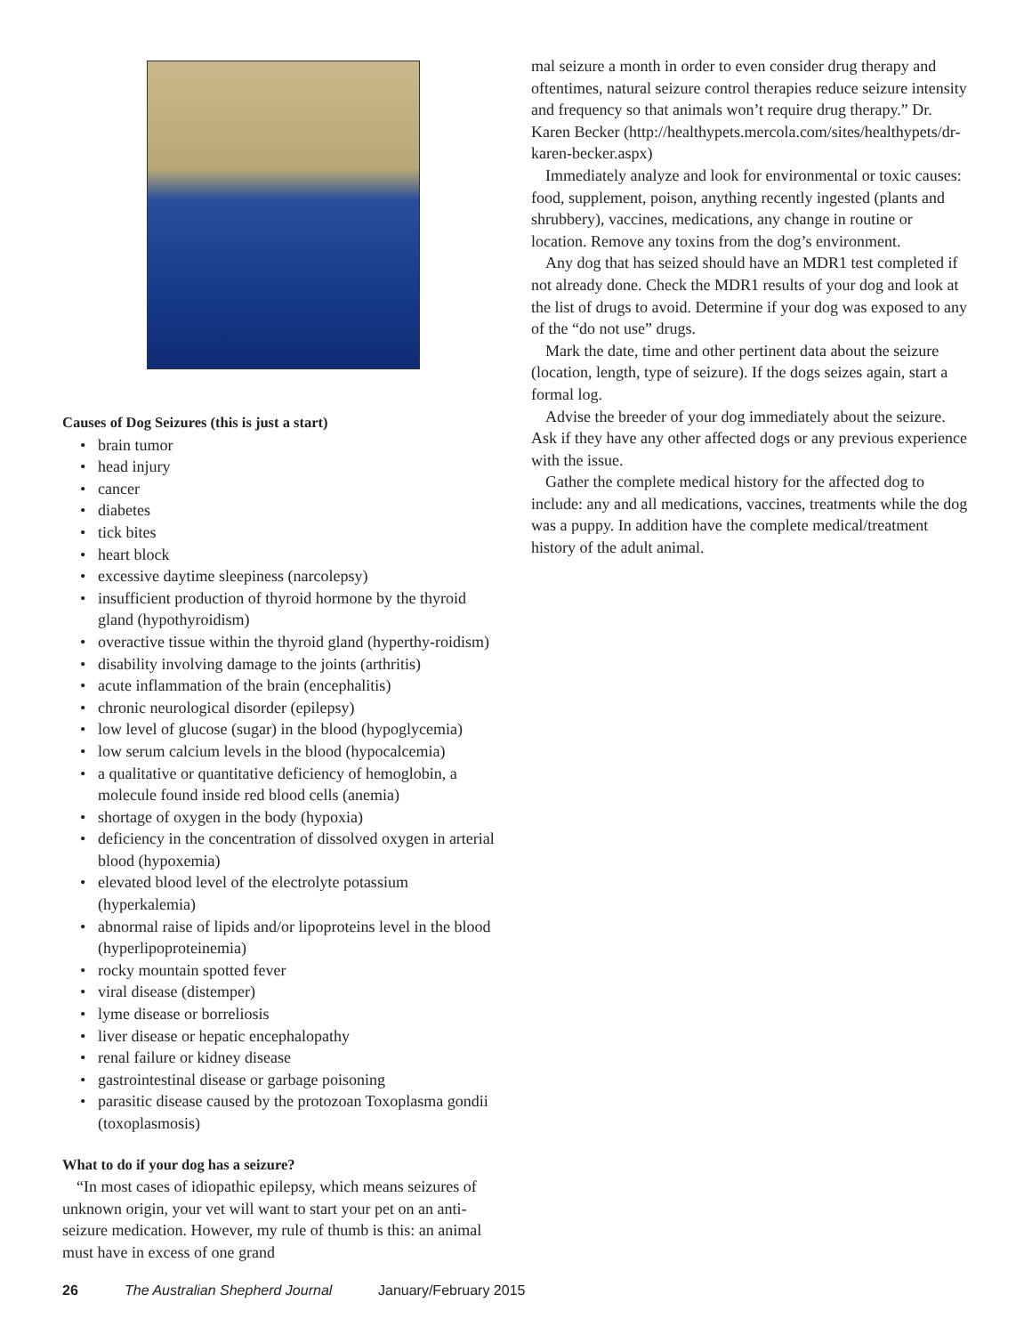Causes of Dog Seizures (this is just a start)
• brain tumor
• head injury
• cancer
• diabetes
• tick bites
• heart block
• excessive daytime sleepiness (narcolepsy)
• insufficient production of thyroid hormone by the thyroid gland (hypothyroidism)
• overactive tissue within the thyroid gland (hyperthy-roidism)
• disability involving damage to the joints (arthritis)
• acute inflammation of the brain (encephalitis)
• chronic neurological disorder (epilepsy)
• low level of glucose (sugar) in the blood (hypoglycemia)
• low serum calcium levels in the blood (hypocalcemia)
• a qualitative or quantitative deficiency of hemoglobin, a molecule found inside red blood cells (anemia)
• shortage of oxygen in the body (hypoxia)
• deficiency in the concentration of dissolved oxygen in arterial blood (hypoxemia)
• elevated blood level of the electrolyte potassium (hyperkalemia)
• abnormal raise of lipids and/or lipoproteins level in the blood (hyperlipoproteinemia)
• rocky mountain spotted fever
• viral disease (distemper)
• lyme disease or borreliosis
• liver disease or hepatic encephalopathy
• renal failure or kidney disease
• gastrointestinal disease or garbage poisoning
• parasitic disease caused by the protozoan Toxoplasma gondii (toxoplasmosis)
What to do if your dog has a seizure?
“In most cases of idiopathic epilepsy, which means seizures of unknown origin, your vet will want to start your pet on an anti-seizure medication. However, my rule of thumb is this: an animal must have in excess of one grand
mal seizure a month in order to even consider drug therapy and oftentimes, natural seizure control therapies reduce seizure intensity and frequency so that animals won’t require drug therapy.” Dr. Karen Becker (http://healthypets.mercola.com/sites/healthypets/dr-karen-becker.aspx)
Immediately analyze and look for environmental or toxic causes: food, supplement, poison, anything recently ingested (plants and shrubbery), vaccines, medications, any change in routine or location. Remove any toxins from the dog’s environment.
Any dog that has seized should have an MDR1 test completed if not already done. Check the MDR1 results of your dog and look at the list of drugs to avoid. Determine if your dog was exposed to any of the “do not use” drugs.
Mark the date, time and other pertinent data about the seizure (location, length, type of seizure). If the dogs seizes again, start a formal log.
Advise the breeder of your dog immediately about the seizure. Ask if they have any other affected dogs or any previous experience with the issue.
Gather the complete medical history for the affected dog to include: any and all medications, vaccines, treatments while the dog was a puppy. In addition have the complete medical/treatment history of the adult animal.
26 The Australian Shepherd Journal January/February 2015